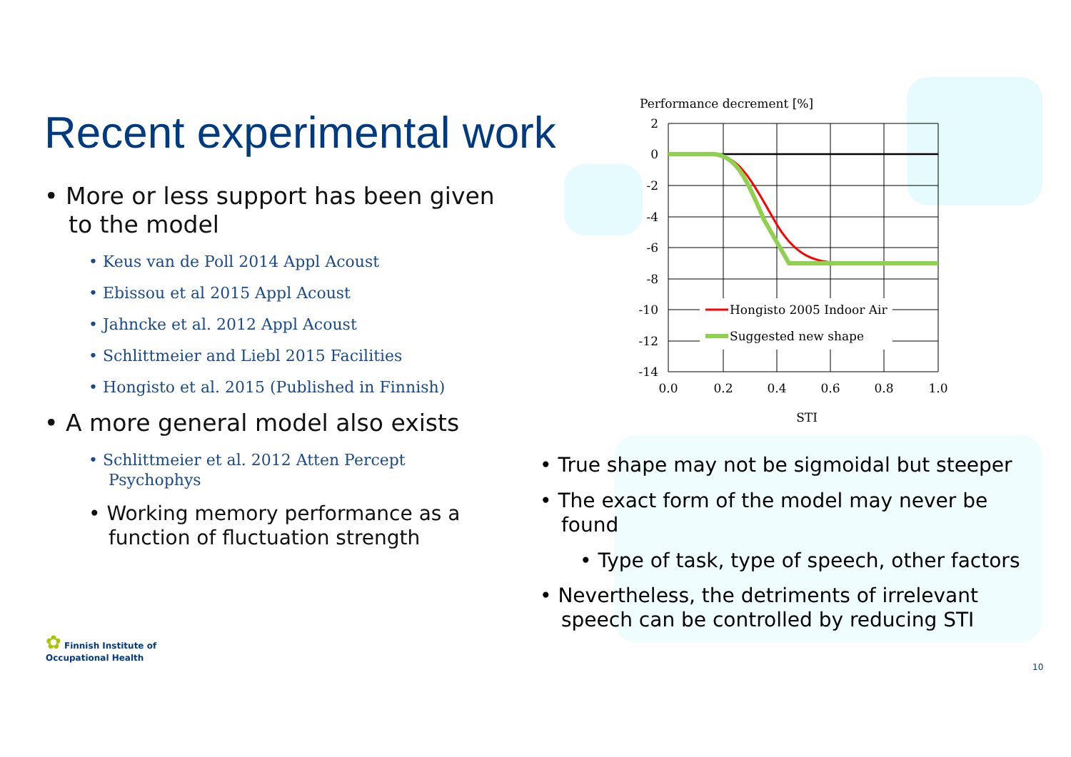Recent experimental work
• More or less support has been given to the model
• Keus van de Poll 2014 Appl Acoust
• Ebissou et al 2015 Appl Acoust
• Jahncke et al. 2012 Appl Acoust
• Schlittmeier and Liebl 2015 Facilities
• Hongisto et al. 2015 (Published in Finnish)
• A more general model also exists
• Schlittmeier et al. 2012 Atten Percept Psychophys
• Working memory performance as a function of fluctuation strength
Performance decrement [%]
2
0
-2
-4
-6
-8
-10
-12
-14
0.0
0.2
0.4
0.6
0.8
1.0
STI
Hongisto 2005 Indoor Air
Suggested new shape
• True shape may not be sigmoidal but steeper
• The exact form of the model may never be found
• Type of task, type of speech, other factors
• Nevertheless, the detriments of irrelevant speech can be controlled by reducing STI
✿ Finnish Institute of
Occupational Health
10